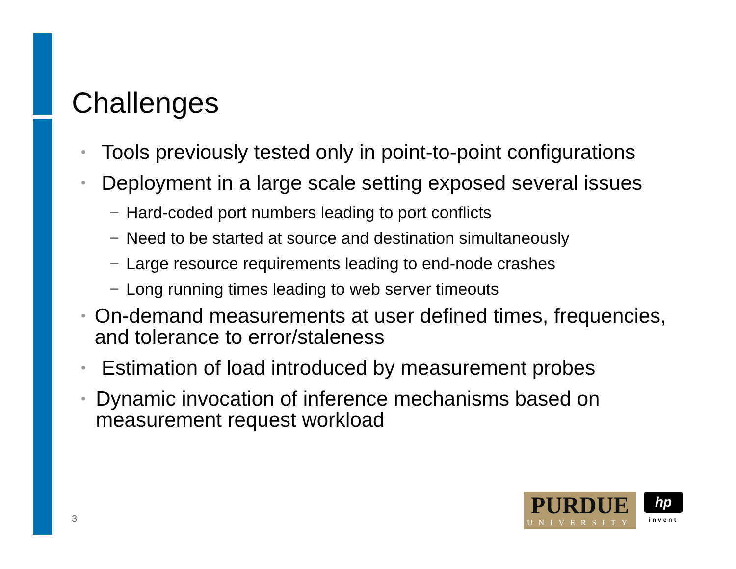Challenges
• Tools previously tested only in point-to-point configurations
• Deployment in a large scale setting exposed several issues
− Hard-coded port numbers leading to port conflicts
− Need to be started at source and destination simultaneously
− Large resource requirements leading to end-node crashes
− Long running times leading to web server timeouts
• On-demand measurements at user defined times, frequencies, and tolerance to error/staleness
• Estimation of load introduced by measurement probes
• Dynamic invocation of inference mechanisms based on measurement request workload
3
PURDUE
UNIVERSITY
hp
invent